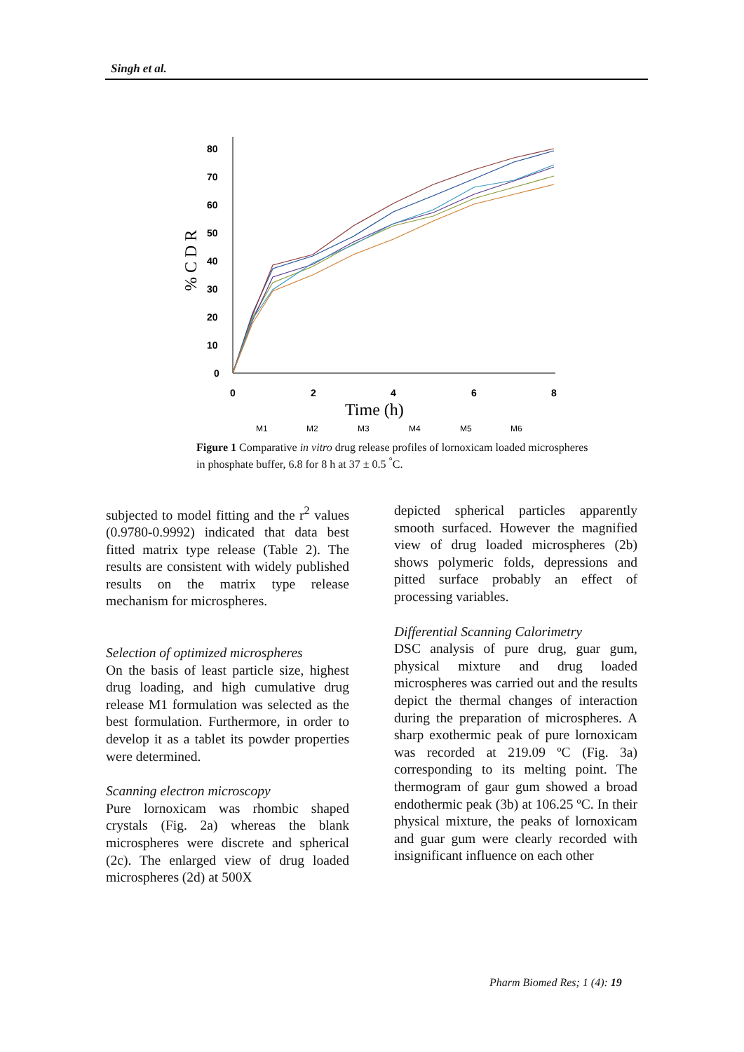Singh et al.
80
70
60
50
40
30
20
10
0
0
2
4
6
8
Time (h)
% C D R
M1
M2
M3
M4
M5
M6
Figure 1 Comparative in vitro drug release profiles of lornoxicam loaded microspheres in phosphate buffer, 6.8 for 8 h at 37 ± 0.5 <sup>°</sup>C.
subjected to model fitting and the r<sup>2</sup> values (0.9780-0.9992) indicated that data best fitted matrix type release (Table 2). The results are consistent with widely published results on the matrix type release mechanism for microspheres.
Selection of optimized microspheres
On the basis of least particle size, highest drug loading, and high cumulative drug release M1 formulation was selected as the best formulation. Furthermore, in order to develop it as a tablet its powder properties were determined.
Scanning electron microscopy
Pure lornoxicam was rhombic shaped crystals (Fig. 2a) whereas the blank microspheres were discrete and spherical (2c). The enlarged view of drug loaded microspheres (2d) at 500X
depicted spherical particles apparently smooth surfaced. However the magnified view of drug loaded microspheres (2b) shows polymeric folds, depressions and pitted surface probably an effect of processing variables.
Differential Scanning Calorimetry
DSC analysis of pure drug, guar gum, physical mixture and drug loaded microspheres was carried out and the results depict the thermal changes of interaction during the preparation of microspheres. A sharp exothermic peak of pure lornoxicam was recorded at 219.09 ºC (Fig. 3a) corresponding to its melting point. The thermogram of gaur gum showed a broad endothermic peak (3b) at 106.25 ºC. In their physical mixture, the peaks of lornoxicam and guar gum were clearly recorded with insignificant influence on each other
Pharm Biomed Res; 1 (4): 19